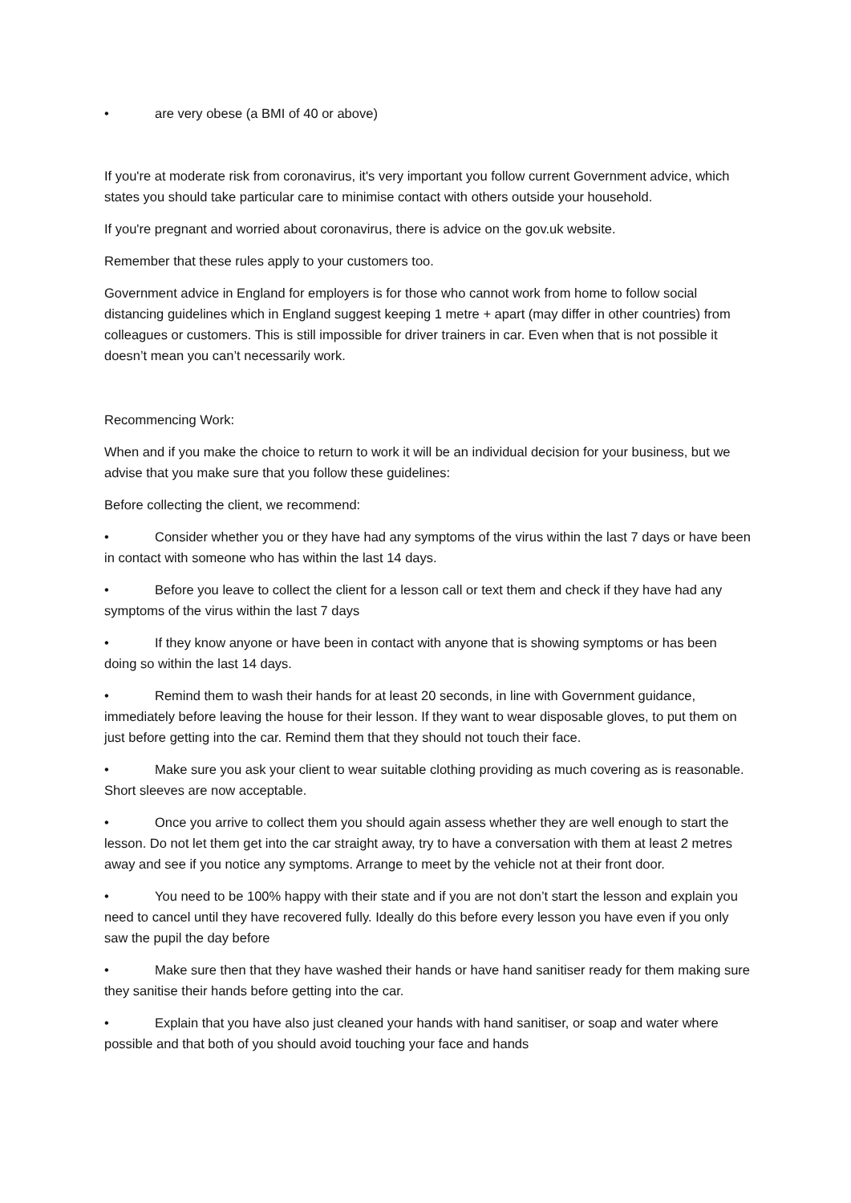• are very obese (a BMI of 40 or above)
If you're at moderate risk from coronavirus, it's very important you follow current Government advice, which states you should take particular care to minimise contact with others outside your household.
If you're pregnant and worried about coronavirus, there is advice on the gov.uk website.
Remember that these rules apply to your customers too.
Government advice in England for employers is for those who cannot work from home to follow social distancing guidelines which in England suggest keeping 1 metre + apart (may differ in other countries) from colleagues or customers. This is still impossible for driver trainers in car. Even when that is not possible it doesn’t mean you can’t necessarily work.
Recommencing Work:
When and if you make the choice to return to work it will be an individual decision for your business, but we advise that you make sure that you follow these guidelines:
Before collecting the client, we recommend:
• Consider whether you or they have had any symptoms of the virus within the last 7 days or have been in contact with someone who has within the last 14 days.
• Before you leave to collect the client for a lesson call or text them and check if they have had any symptoms of the virus within the last 7 days
• If they know anyone or have been in contact with anyone that is showing symptoms or has been doing so within the last 14 days.
• Remind them to wash their hands for at least 20 seconds, in line with Government guidance, immediately before leaving the house for their lesson. If they want to wear disposable gloves, to put them on just before getting into the car. Remind them that they should not touch their face.
• Make sure you ask your client to wear suitable clothing providing as much covering as is reasonable. Short sleeves are now acceptable.
• Once you arrive to collect them you should again assess whether they are well enough to start the lesson. Do not let them get into the car straight away, try to have a conversation with them at least 2 metres away and see if you notice any symptoms. Arrange to meet by the vehicle not at their front door.
• You need to be 100% happy with their state and if you are not don’t start the lesson and explain you need to cancel until they have recovered fully. Ideally do this before every lesson you have even if you only saw the pupil the day before
• Make sure then that they have washed their hands or have hand sanitiser ready for them making sure they sanitise their hands before getting into the car.
• Explain that you have also just cleaned your hands with hand sanitiser, or soap and water where possible and that both of you should avoid touching your face and hands